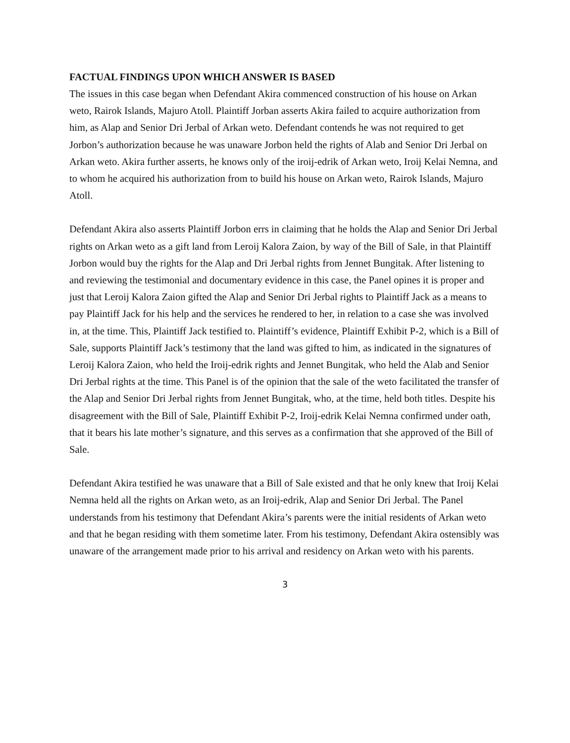FACTUAL FINDINGS UPON WHICH ANSWER IS BASED
The issues in this case began when Defendant Akira commenced construction of his house on Arkan weto, Rairok Islands, Majuro Atoll. Plaintiff Jorban asserts Akira failed to acquire authorization from him, as Alap and Senior Dri Jerbal of Arkan weto. Defendant contends he was not required to get Jorbon’s authorization because he was unaware Jorbon held the rights of Alab and Senior Dri Jerbal on Arkan weto. Akira further asserts, he knows only of the iroij-edrik of Arkan weto, Iroij Kelai Nemna, and to whom he acquired his authorization from to build his house on Arkan weto, Rairok Islands, Majuro Atoll.
Defendant Akira also asserts Plaintiff Jorbon errs in claiming that he holds the Alap and Senior Dri Jerbal rights on Arkan weto as a gift land from Leroij Kalora Zaion, by way of the Bill of Sale, in that Plaintiff Jorbon would buy the rights for the Alap and Dri Jerbal rights from Jennet Bungitak. After listening to and reviewing the testimonial and documentary evidence in this case, the Panel opines it is proper and just that Leroij Kalora Zaion gifted the Alap and Senior Dri Jerbal rights to Plaintiff Jack as a means to pay Plaintiff Jack for his help and the services he rendered to her, in relation to a case she was involved in, at the time. This, Plaintiff Jack testified to. Plaintiff’s evidence, Plaintiff Exhibit P-2, which is a Bill of Sale, supports Plaintiff Jack’s testimony that the land was gifted to him, as indicated in the signatures of Leroij Kalora Zaion, who held the Iroij-edrik rights and Jennet Bungitak, who held the Alab and Senior Dri Jerbal rights at the time. This Panel is of the opinion that the sale of the weto facilitated the transfer of the Alap and Senior Dri Jerbal rights from Jennet Bungitak, who, at the time, held both titles. Despite his disagreement with the Bill of Sale, Plaintiff Exhibit P-2, Iroij-edrik Kelai Nemna confirmed under oath, that it bears his late mother’s signature, and this serves as a confirmation that she approved of the Bill of Sale.
Defendant Akira testified he was unaware that a Bill of Sale existed and that he only knew that Iroij Kelai Nemna held all the rights on Arkan weto, as an Iroij-edrik, Alap and Senior Dri Jerbal. The Panel understands from his testimony that Defendant Akira’s parents were the initial residents of Arkan weto and that he began residing with them sometime later. From his testimony, Defendant Akira ostensibly was unaware of the arrangement made prior to his arrival and residency on Arkan weto with his parents.
3